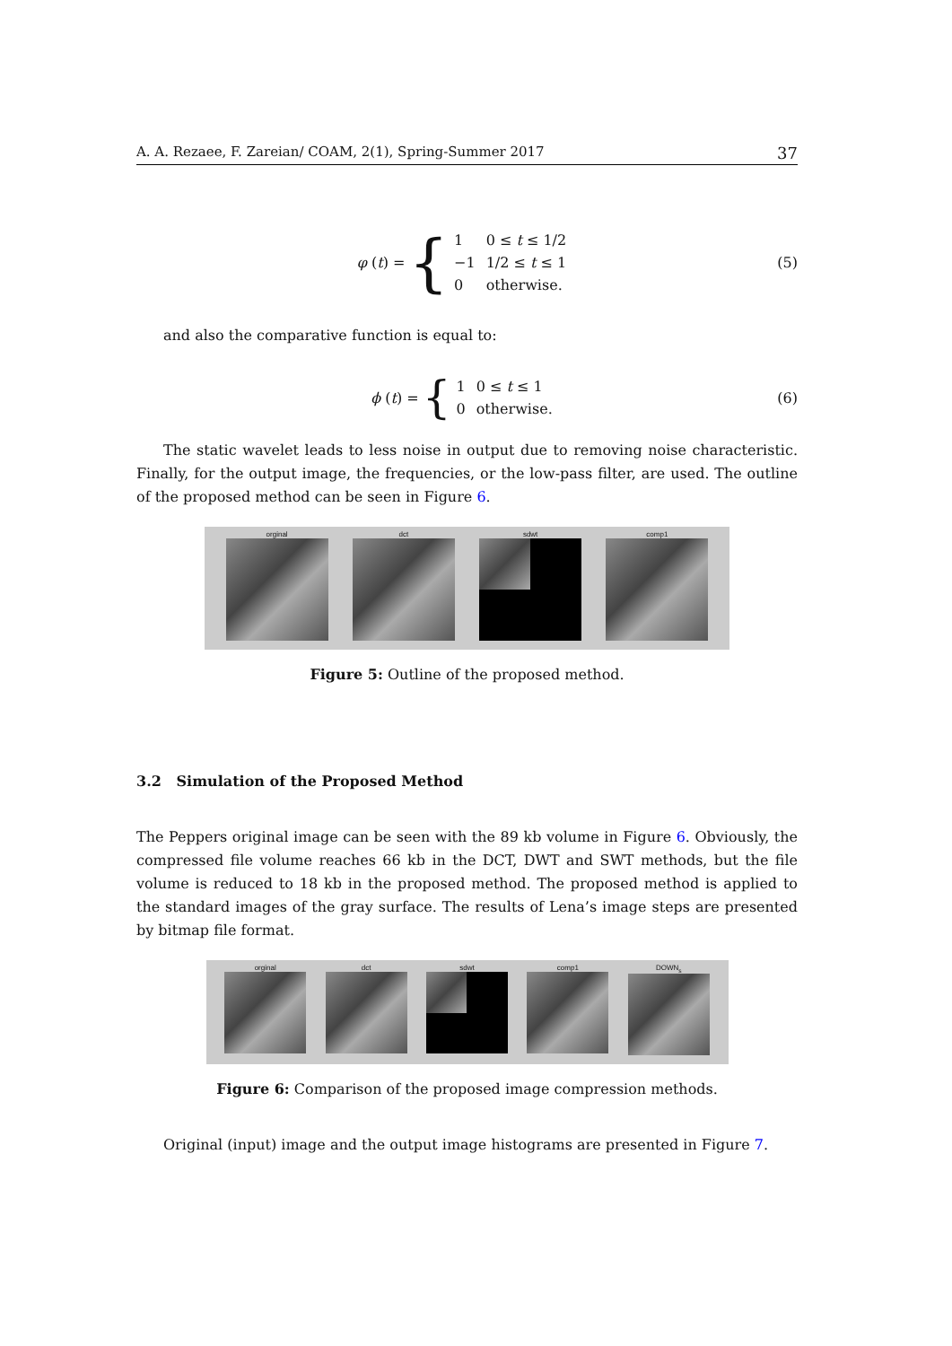A. A. Rezaee, F. Zareian/ COAM, 2(1), Spring-Summer 2017 37
φ (t) = {
| 1 | 0 ≤ t ≤ 1/2 |
| −1 | 1/2 ≤ t ≤ 1 |
| 0 | otherwise. |
(5)
and also the comparative function is equal to:
ϕ (t) = {
| 1 | 0 ≤ t ≤ 1 |
| 0 | otherwise. |
(6)
The static wavelet leads to less noise in output due to removing noise characteristic. Finally, for the output image, the frequencies, or the low-pass filter, are used. The outline of the proposed method can be seen in Figure 6.
orginal dct sdwt comp1
Figure 5: Outline of the proposed method.
3.2 Simulation of the Proposed Method
The Peppers original image can be seen with the 89 kb volume in Figure 6. Obviously, the compressed file volume reaches 66 kb in the DCT, DWT and SWT methods, but the file volume is reduced to 18 kb in the proposed method. The proposed method is applied to the standard images of the gray surface. The results of Lena’s image steps are presented by bitmap file format.
orginal dct sdwt comp1 DOWN<sub>s</sub>
Figure 6: Comparison of the proposed image compression methods.
Original (input) image and the output image histograms are presented in Figure 7.